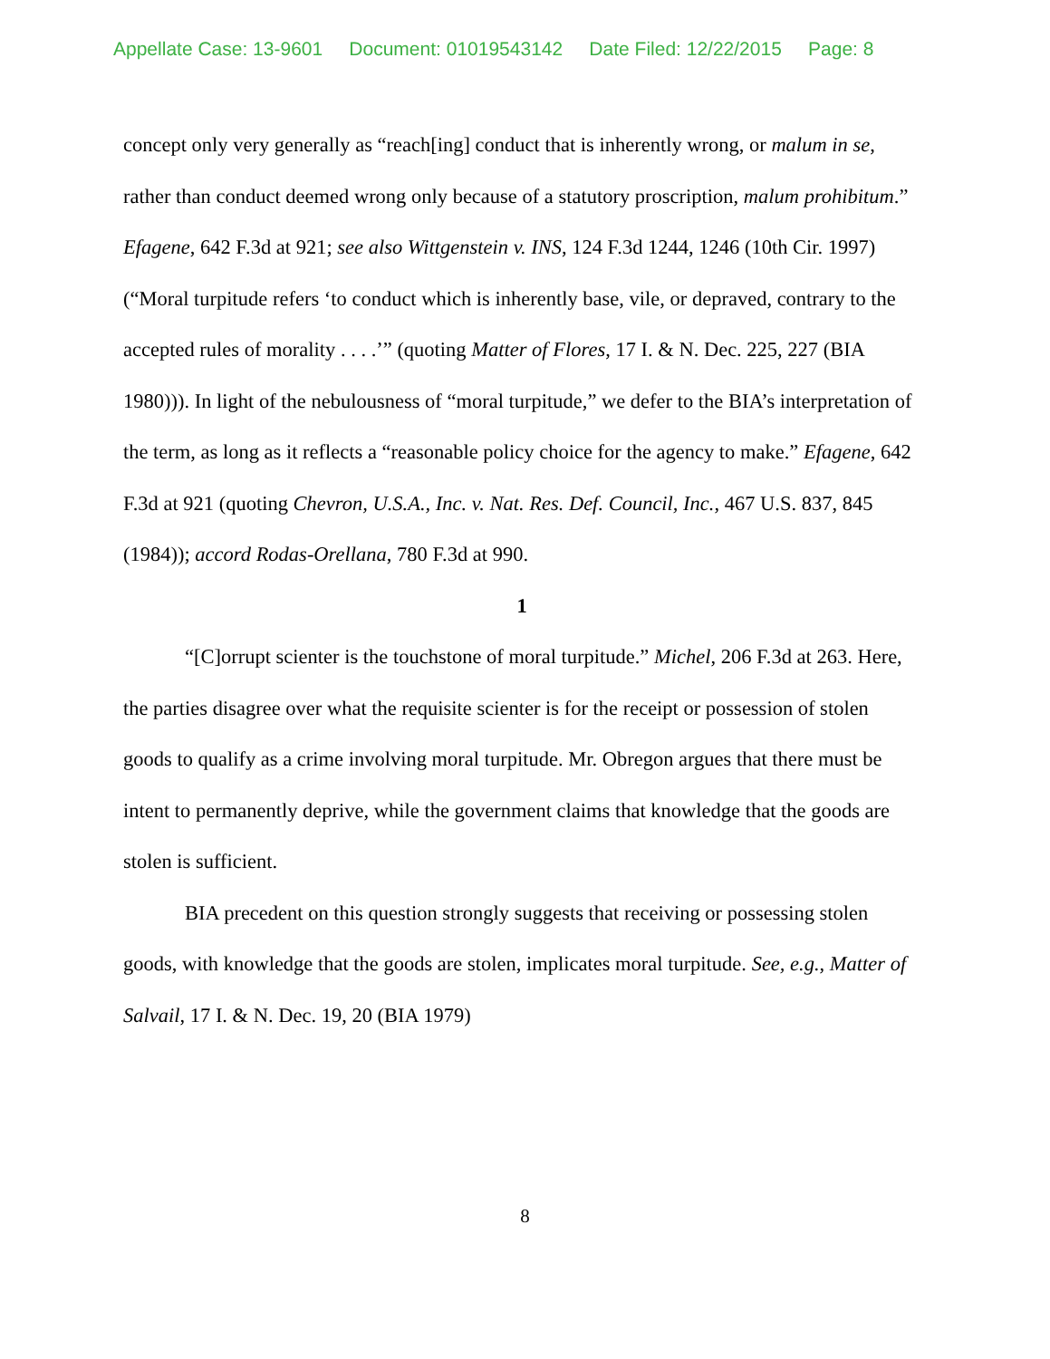Appellate Case: 13-9601 Document: 01019543142 Date Filed: 12/22/2015 Page: 8
concept only very generally as “reach[ing] conduct that is inherently wrong, or malum in se, rather than conduct deemed wrong only because of a statutory proscription, malum prohibitum.” Efagene, 642 F.3d at 921; see also Wittgenstein v. INS, 124 F.3d 1244, 1246 (10th Cir. 1997) (“Moral turpitude refers ‘to conduct which is inherently base, vile, or depraved, contrary to the accepted rules of morality . . . .’” (quoting Matter of Flores, 17 I. & N. Dec. 225, 227 (BIA 1980))). In light of the nebulousness of “moral turpitude,” we defer to the BIA’s interpretation of the term, as long as it reflects a “reasonable policy choice for the agency to make.” Efagene, 642 F.3d at 921 (quoting Chevron, U.S.A., Inc. v. Nat. Res. Def. Council, Inc., 467 U.S. 837, 845 (1984)); accord Rodas-Orellana, 780 F.3d at 990.
1
“[C]orrupt scienter is the touchstone of moral turpitude.” Michel, 206 F.3d at 263. Here, the parties disagree over what the requisite scienter is for the receipt or possession of stolen goods to qualify as a crime involving moral turpitude. Mr. Obregon argues that there must be intent to permanently deprive, while the government claims that knowledge that the goods are stolen is sufficient.
BIA precedent on this question strongly suggests that receiving or possessing stolen goods, with knowledge that the goods are stolen, implicates moral turpitude. See, e.g., Matter of Salvail, 17 I. & N. Dec. 19, 20 (BIA 1979)
8